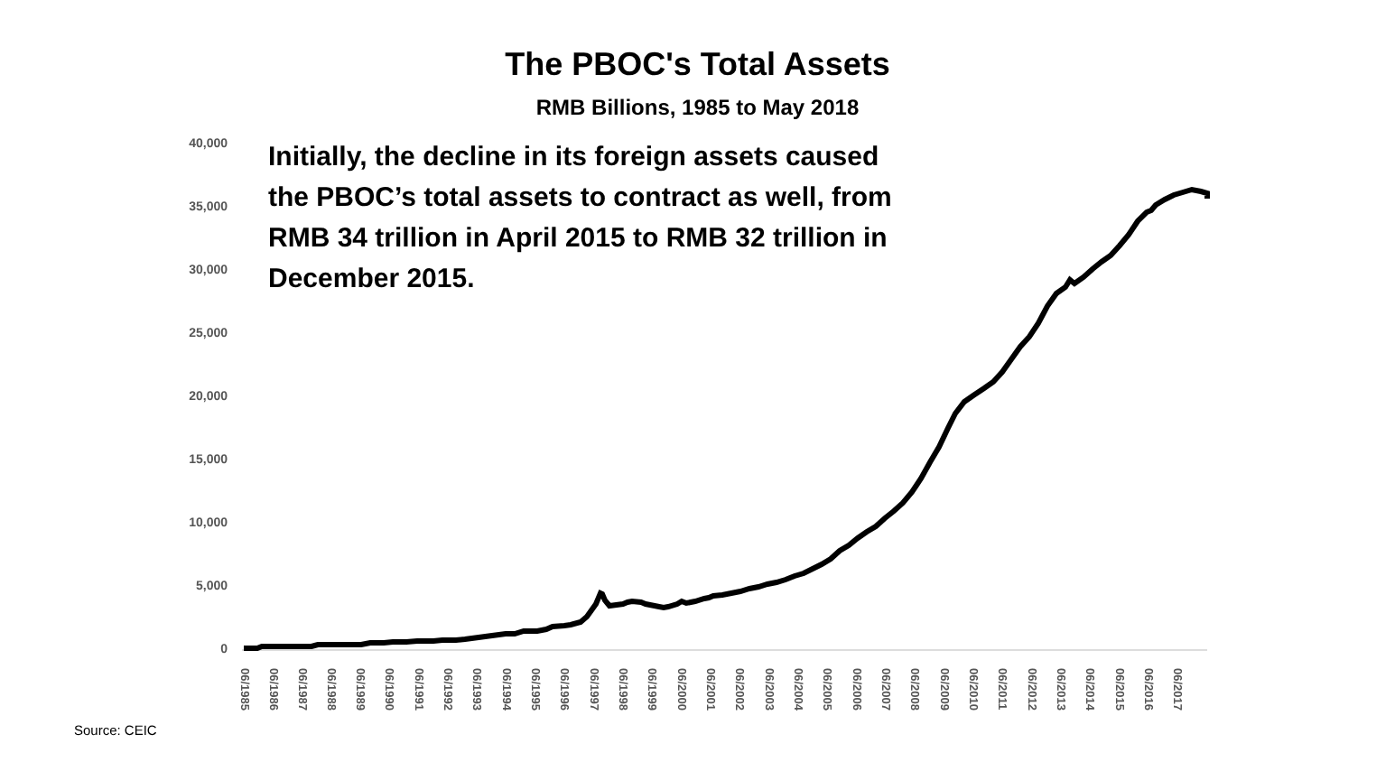The PBOC's Total Assets
RMB Billions, 1985 to May 2018
Initially, the decline in its foreign assets caused the PBOC’s total assets to contract as well, from RMB 34 trillion in April 2015 to RMB 32 trillion in December 2015.
40,000
35,000
30,000
25,000
20,000
15,000
10,000
5,000
0
06/1985
06/1986
06/1987
06/1988
06/1989
06/1990
06/1991
06/1992
06/1993
06/1994
06/1995
06/1996
06/1997
06/1998
06/1999
06/2000
06/2001
06/2002
06/2003
06/2004
06/2005
06/2006
06/2007
06/2008
06/2009
06/2010
06/2011
06/2012
06/2013
06/2014
06/2015
06/2016
06/2017
Source: CEIC